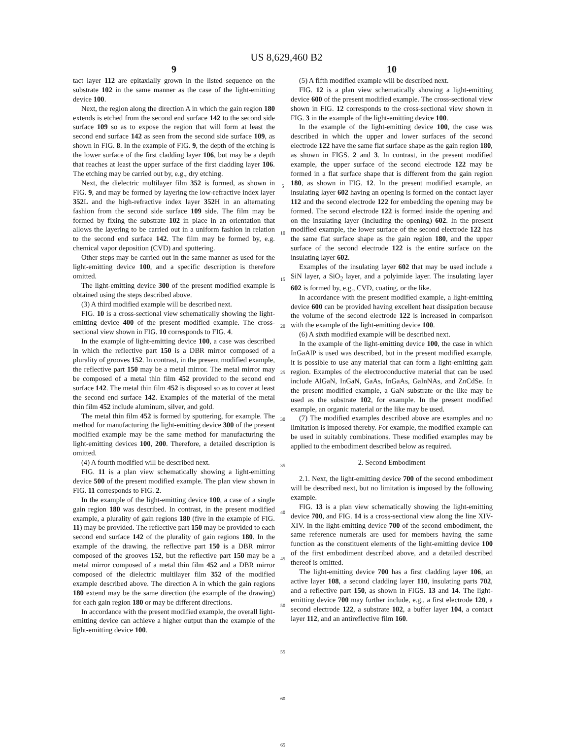US 8,629,460 B2
9
tact layer 112 are epitaxially grown in the listed sequence on the substrate 102 in the same manner as the case of the light-emitting device 100.
Next, the region along the direction A in which the gain region 180 extends is etched from the second end surface 142 to the second side surface 109 so as to expose the region that will form at least the second end surface 142 as seen from the second side surface 109, as shown in FIG. 8. In the example of FIG. 9, the depth of the etching is the lower surface of the first cladding layer 106, but may be a depth that reaches at least the upper surface of the first cladding layer 106. The etching may be carried out by, e.g., dry etching.
Next, the dielectric multilayer film 352 is formed, as shown in FIG. 9, and may be formed by layering the low-refractive index layer 352 L and the high-refractive index layer 352 H in an alternating fashion from the second side surface 109 side. The film may be formed by fixing the substrate 102 in place in an orientation that allows the layering to be carried out in a uniform fashion in relation to the second end surface 142. The film may be formed by, e.g. chemical vapor deposition (CVD) and sputtering.
Other steps may be carried out in the same manner as used for the light-emitting device 100, and a specific description is therefore omitted.
The light-emitting device 300 of the present modified example is obtained using the steps described above.
(3) A third modified example will be described next.
FIG. 10 is a cross-sectional view schematically showing the light-emitting device 400 of the present modified example. The cross-sectional view shown in FIG. 10 corresponds to FIG. 4.
In the example of light-emitting device 100, a case was described in which the reflective part 150 is a DBR mirror composed of a plurality of grooves 152. In contrast, in the present modified example, the reflective part 150 may be a metal mirror. The metal mirror may be composed of a metal thin film 452 provided to the second end surface 142. The metal thin film 452 is disposed so as to cover at least the second end surface 142. Examples of the material of the metal thin film 452 include aluminum, silver, and gold.
The metal thin film 452 is formed by sputtering, for example. The method for manufacturing the light-emitting device 300 of the present modified example may be the same method for manufacturing the light-emitting devices 100, 200. Therefore, a detailed description is omitted.
(4) A fourth modified will be described next.
FIG. 11 is a plan view schematically showing a light-emitting device 500 of the present modified example. The plan view shown in FIG. 11 corresponds to FIG. 2.
In the example of the light-emitting device 100, a case of a single gain region 180 was described. In contrast, in the present modified example, a plurality of gain regions 180 (five in the example of FIG. 11) may be provided. The reflective part 150 may be provided to each second end surface 142 of the plurality of gain regions 180. In the example of the drawing, the reflective part 150 is a DBR mirror composed of the grooves 152, but the reflective part 150 may be a metal mirror composed of a metal thin film 452 and a DBR mirror composed of the dielectric multilayer film 352 of the modified example described above. The direction A in which the gain regions 180 extend may be the same direction (the example of the drawing) for each gain region 180 or may be different directions.
In accordance with the present modified example, the overall light-emitting device can achieve a higher output than the example of the light-emitting device 100.
5
10
15
20
25
30
35
40
45
50
55
60
65
10
(5) A fifth modified example will be described next.
FIG. 12 is a plan view schematically showing a light-emitting device 600 of the present modified example. The cross-sectional view shown in FIG. 12 corresponds to the cross-sectional view shown in FIG. 3 in the example of the light-emitting device 100.
In the example of the light-emitting device 100, the case was described in which the upper and lower surfaces of the second electrode 122 have the same flat surface shape as the gain region 180, as shown in FIGS. 2 and 3. In contrast, in the present modified example, the upper surface of the second electrode 122 may be formed in a flat surface shape that is different from the gain region 180, as shown in FIG. 12. In the present modified example, an insulating layer 602 having an opening is formed on the contact layer 112 and the second electrode 122 for embedding the opening may be formed. The second electrode 122 is formed inside the opening and on the insulating layer (including the opening) 602. In the present modified example, the lower surface of the second electrode 122 has the same flat surface shape as the gain region 180, and the upper surface of the second electrode 122 is the entire surface on the insulating layer 602.
Examples of the insulating layer 602 that may be used include a SiN layer, a SiO<sub>2</sub> layer, and a polyimide layer. The insulating layer 602 is formed by, e.g., CVD, coating, or the like.
In accordance with the present modified example, a light-emitting device 600 can be provided having excellent heat dissipation because the volume of the second electrode 122 is increased in comparison with the example of the light-emitting device 100.
(6) A sixth modified example will be described next.
In the example of the light-emitting device 100, the case in which InGaAlP is used was described, but in the present modified example, it is possible to use any material that can form a light-emitting gain region. Examples of the electroconductive material that can be used include AlGaN, InGaN, GaAs, InGaAs, GaInNAs, and ZnCdSe. In the present modified example, a GaN substrate or the like may be used as the substrate 102, for example. In the present modified example, an organic material or the like may be used.
(7) The modified examples described above are examples and no limitation is imposed thereby. For example, the modified example can be used in suitably combinations. These modified examples may be applied to the embodiment described below as required.
2. Second Embodiment
2.1. Next, the light-emitting device 700 of the second embodiment will be described next, but no limitation is imposed by the following example.
FIG. 13 is a plan view schematically showing the light-emitting device 700, and FIG. 14 is a cross-sectional view along the line XIV-XIV. In the light-emitting device 700 of the second embodiment, the same reference numerals are used for members having the same function as the constituent elements of the light-emitting device 100 of the first embodiment described above, and a detailed described thereof is omitted.
The light-emitting device 700 has a first cladding layer 106, an active layer 108, a second cladding layer 110, insulating parts 702, and a reflective part 150, as shown in FIGS. 13 and 14. The light-emitting device 700 may further include, e.g., a first electrode 120, a second electrode 122, a substrate 102, a buffer layer 104, a contact layer 112, and an antireflective film 160.